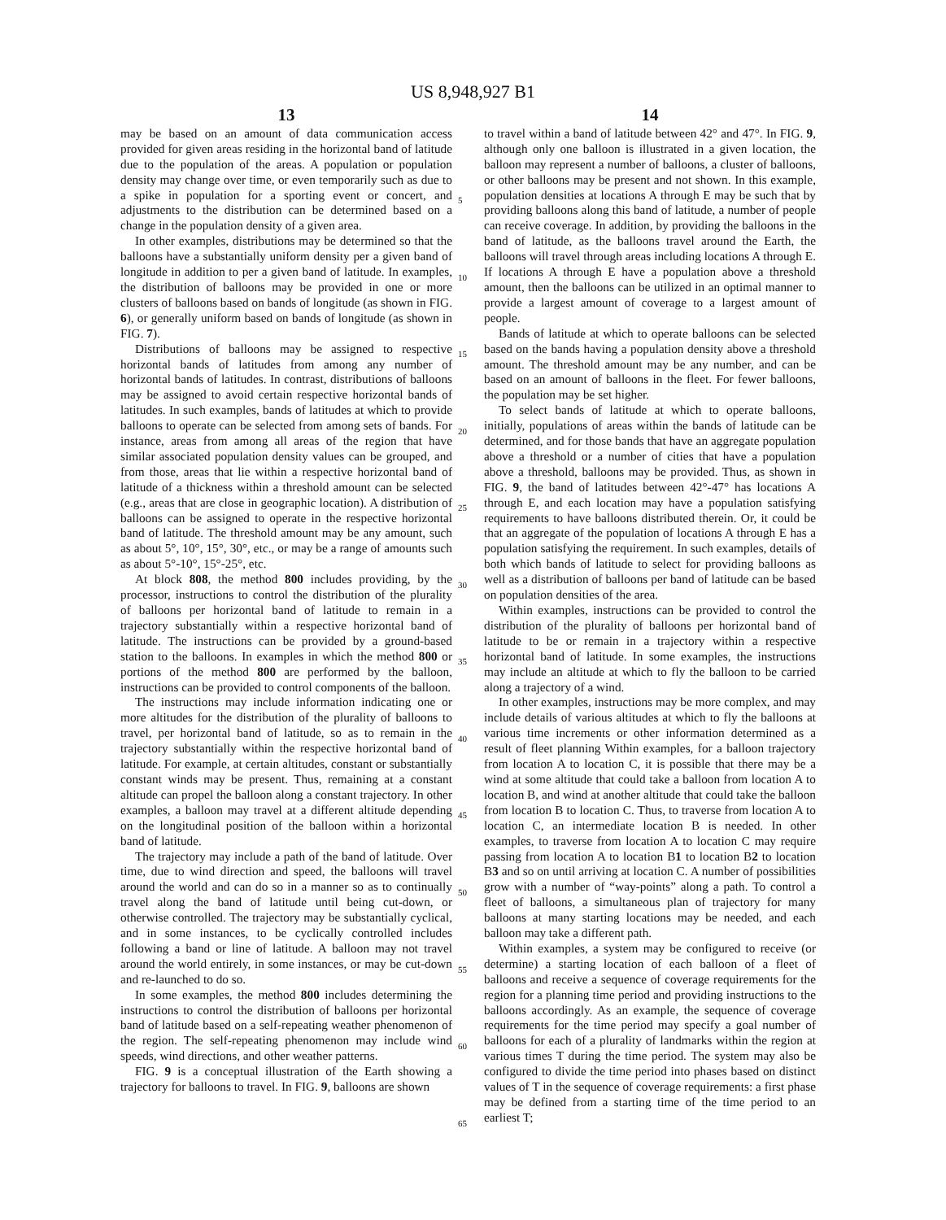US 8,948,927 B1
13
may be based on an amount of data communication access provided for given areas residing in the horizontal band of latitude due to the population of the areas. A population or population density may change over time, or even temporarily such as due to a spike in population for a sporting event or concert, and adjustments to the distribution can be determined based on a change in the population density of a given area.
In other examples, distributions may be determined so that the balloons have a substantially uniform density per a given band of longitude in addition to per a given band of latitude. In examples, the distribution of balloons may be provided in one or more clusters of balloons based on bands of longitude (as shown in FIG. 6), or generally uniform based on bands of longitude (as shown in FIG. 7).
Distributions of balloons may be assigned to respective horizontal bands of latitudes from among any number of horizontal bands of latitudes. In contrast, distributions of balloons may be assigned to avoid certain respective horizontal bands of latitudes. In such examples, bands of latitudes at which to provide balloons to operate can be selected from among sets of bands. For instance, areas from among all areas of the region that have similar associated population density values can be grouped, and from those, areas that lie within a respective horizontal band of latitude of a thickness within a threshold amount can be selected (e.g., areas that are close in geographic location). A distribution of balloons can be assigned to operate in the respective horizontal band of latitude. The threshold amount may be any amount, such as about 5°, 10°, 15°, 30°, etc., or may be a range of amounts such as about 5°-10°, 15°-25°, etc.
At block 808, the method 800 includes providing, by the processor, instructions to control the distribution of the plurality of balloons per horizontal band of latitude to remain in a trajectory substantially within a respective horizontal band of latitude. The instructions can be provided by a ground-based station to the balloons. In examples in which the method 800 or portions of the method 800 are performed by the balloon, instructions can be provided to control components of the balloon.
The instructions may include information indicating one or more altitudes for the distribution of the plurality of balloons to travel, per horizontal band of latitude, so as to remain in the trajectory substantially within the respective horizontal band of latitude. For example, at certain altitudes, constant or substantially constant winds may be present. Thus, remaining at a constant altitude can propel the balloon along a constant trajectory. In other examples, a balloon may travel at a different altitude depending on the longitudinal position of the balloon within a horizontal band of latitude.
The trajectory may include a path of the band of latitude. Over time, due to wind direction and speed, the balloons will travel around the world and can do so in a manner so as to continually travel along the band of latitude until being cut-down, or otherwise controlled. The trajectory may be substantially cyclical, and in some instances, to be cyclically controlled includes following a band or line of latitude. A balloon may not travel around the world entirely, in some instances, or may be cut-down and re-launched to do so.
In some examples, the method 800 includes determining the instructions to control the distribution of balloons per horizontal band of latitude based on a self-repeating weather phenomenon of the region. The self-repeating phenomenon may include wind speeds, wind directions, and other weather patterns.
FIG. 9 is a conceptual illustration of the Earth showing a trajectory for balloons to travel. In FIG. 9, balloons are shown
14
to travel within a band of latitude between 42° and 47°. In FIG. 9, although only one balloon is illustrated in a given location, the balloon may represent a number of balloons, a cluster of balloons, or other balloons may be present and not shown. In this example, population densities at locations A through E may be such that by providing balloons along this band of latitude, a number of people can receive coverage. In addition, by providing the balloons in the band of latitude, as the balloons travel around the Earth, the balloons will travel through areas including locations A through E. If locations A through E have a population above a threshold amount, then the balloons can be utilized in an optimal manner to provide a largest amount of coverage to a largest amount of people.
Bands of latitude at which to operate balloons can be selected based on the bands having a population density above a threshold amount. The threshold amount may be any number, and can be based on an amount of balloons in the fleet. For fewer balloons, the population may be set higher.
To select bands of latitude at which to operate balloons, initially, populations of areas within the bands of latitude can be determined, and for those bands that have an aggregate population above a threshold or a number of cities that have a population above a threshold, balloons may be provided. Thus, as shown in FIG. 9, the band of latitudes between 42°-47° has locations A through E, and each location may have a population satisfying requirements to have balloons distributed therein. Or, it could be that an aggregate of the population of locations A through E has a population satisfying the requirement. In such examples, details of both which bands of latitude to select for providing balloons as well as a distribution of balloons per band of latitude can be based on population densities of the area.
Within examples, instructions can be provided to control the distribution of the plurality of balloons per horizontal band of latitude to be or remain in a trajectory within a respective horizontal band of latitude. In some examples, the instructions may include an altitude at which to fly the balloon to be carried along a trajectory of a wind.
In other examples, instructions may be more complex, and may include details of various altitudes at which to fly the balloons at various time increments or other information determined as a result of fleet planning Within examples, for a balloon trajectory from location A to location C, it is possible that there may be a wind at some altitude that could take a balloon from location A to location B, and wind at another altitude that could take the balloon from location B to location C. Thus, to traverse from location A to location C, an intermediate location B is needed. In other examples, to traverse from location A to location C may require passing from location A to location B1 to location B2 to location B3 and so on until arriving at location C. A number of possibilities grow with a number of “way-points” along a path. To control a fleet of balloons, a simultaneous plan of trajectory for many balloons at many starting locations may be needed, and each balloon may take a different path.
Within examples, a system may be configured to receive (or determine) a starting location of each balloon of a fleet of balloons and receive a sequence of coverage requirements for the region for a planning time period and providing instructions to the balloons accordingly. As an example, the sequence of coverage requirements for the time period may specify a goal number of balloons for each of a plurality of landmarks within the region at various times T during the time period. The system may also be configured to divide the time period into phases based on distinct values of T in the sequence of coverage requirements: a first phase may be defined from a starting time of the time period to an earliest T;
5
10
15
20
25
30
35
40
45
50
55
60
65